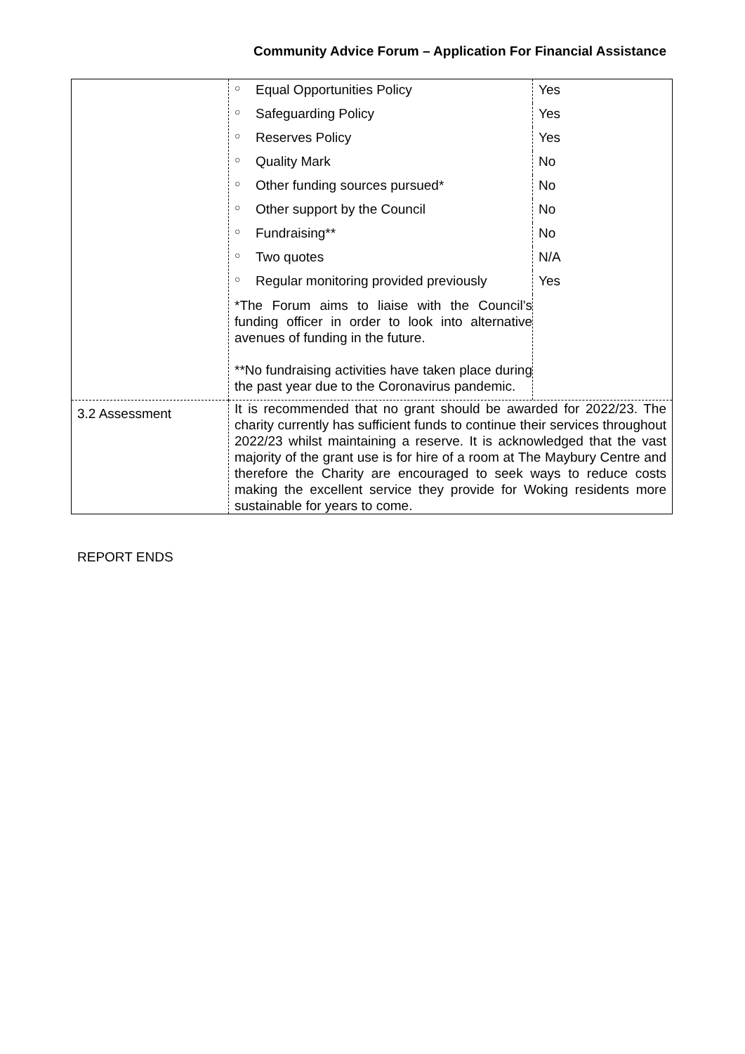Community Advice Forum – Application For Financial Assistance
| | / ○ / Equal Opportunities Policy / Yes / / ○ / Safeguarding Policy / Yes / / ○ / Reserves Policy / Yes / / ○ / Quality Mark / No / / ○ / Other funding sources pursued* / No / / ○ / Other support by the Council / No / / ○ / Fundraising** / No / / ○ / Two quotes / N/A / / ○ / Regular monitoring provided previously / Yes / / *The Forum aims to liaise with the Council’s funding officer in order to look into alternative avenues of funding in the future. **No fundraising activities have taken place during the past year due to the Coronavirus pandemic. / / / |
| 3.2 Assessment | It is recommended that no grant should be awarded for 2022/23. The charity currently has sufficient funds to continue their services throughout 2022/23 whilst maintaining a reserve. It is acknowledged that the vast majority of the grant use is for hire of a room at The Maybury Centre and therefore the Charity are encouraged to seek ways to reduce costs making the excellent service they provide for Woking residents more sustainable for years to come. |
REPORT ENDS